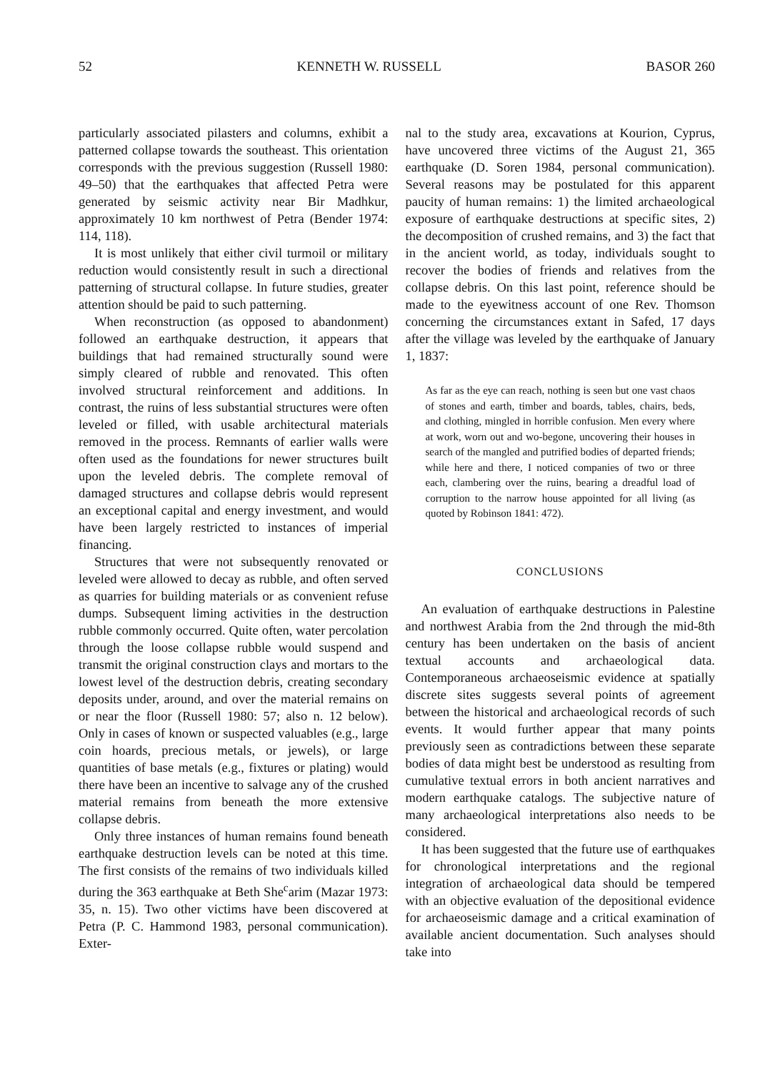52 KENNETH W. RUSSELL BASOR 260
particularly associated pilasters and columns, exhibit a patterned collapse towards the southeast. This orientation corresponds with the previous suggestion (Russell 1980: 49–50) that the earthquakes that affected Petra were generated by seismic activity near Bir Madhkur, approximately 10 km northwest of Petra (Bender 1974: 114, 118).
It is most unlikely that either civil turmoil or military reduction would consistently result in such a directional patterning of structural collapse. In future studies, greater attention should be paid to such patterning.
When reconstruction (as opposed to abandonment) followed an earthquake destruction, it appears that buildings that had remained structurally sound were simply cleared of rubble and renovated. This often involved structural reinforcement and additions. In contrast, the ruins of less substantial structures were often leveled or filled, with usable architectural materials removed in the process. Remnants of earlier walls were often used as the foundations for newer structures built upon the leveled debris. The complete removal of damaged structures and collapse debris would represent an exceptional capital and energy investment, and would have been largely restricted to instances of imperial financing.
Structures that were not subsequently renovated or leveled were allowed to decay as rubble, and often served as quarries for building materials or as convenient refuse dumps. Subsequent liming activities in the destruction rubble commonly occurred. Quite often, water percolation through the loose collapse rubble would suspend and transmit the original construction clays and mortars to the lowest level of the destruction debris, creating secondary deposits under, around, and over the material remains on or near the floor (Russell 1980: 57; also n. 12 below). Only in cases of known or suspected valuables (e.g., large coin hoards, precious metals, or jewels), or large quantities of base metals (e.g., fixtures or plating) would there have been an incentive to salvage any of the crushed material remains from beneath the more extensive collapse debris.
Only three instances of human remains found beneath earthquake destruction levels can be noted at this time. The first consists of the remains of two individuals killed during the 363 earthquake at Beth She<sup>c</sup>arim (Mazar 1973: 35, n. 15). Two other victims have been discovered at Petra (P. C. Hammond 1983, personal communication). Exter-
nal to the study area, excavations at Kourion, Cyprus, have uncovered three victims of the August 21, 365 earthquake (D. Soren 1984, personal communication). Several reasons may be postulated for this apparent paucity of human remains: 1) the limited archaeological exposure of earthquake destructions at specific sites, 2) the decomposition of crushed remains, and 3) the fact that in the ancient world, as today, individuals sought to recover the bodies of friends and relatives from the collapse debris. On this last point, reference should be made to the eyewitness account of one Rev. Thomson concerning the circumstances extant in Safed, 17 days after the village was leveled by the earthquake of January 1, 1837:
As far as the eye can reach, nothing is seen but one vast chaos of stones and earth, timber and boards, tables, chairs, beds, and clothing, mingled in horrible confusion. Men every where at work, worn out and wo-begone, uncovering their houses in search of the mangled and putrified bodies of departed friends; while here and there, I noticed companies of two or three each, clambering over the ruins, bearing a dreadful load of corruption to the narrow house appointed for all living (as quoted by Robinson 1841: 472).
CONCLUSIONS
An evaluation of earthquake destructions in Palestine and northwest Arabia from the 2nd through the mid-8th century has been undertaken on the basis of ancient textual accounts and archaeological data. Contemporaneous archaeoseismic evidence at spatially discrete sites suggests several points of agreement between the historical and archaeological records of such events. It would further appear that many points previously seen as contradictions between these separate bodies of data might best be understood as resulting from cumulative textual errors in both ancient narratives and modern earthquake catalogs. The subjective nature of many archaeological interpretations also needs to be considered.
It has been suggested that the future use of earthquakes for chronological interpretations and the regional integration of archaeological data should be tempered with an objective evaluation of the depositional evidence for archaeoseismic damage and a critical examination of available ancient documentation. Such analyses should take into